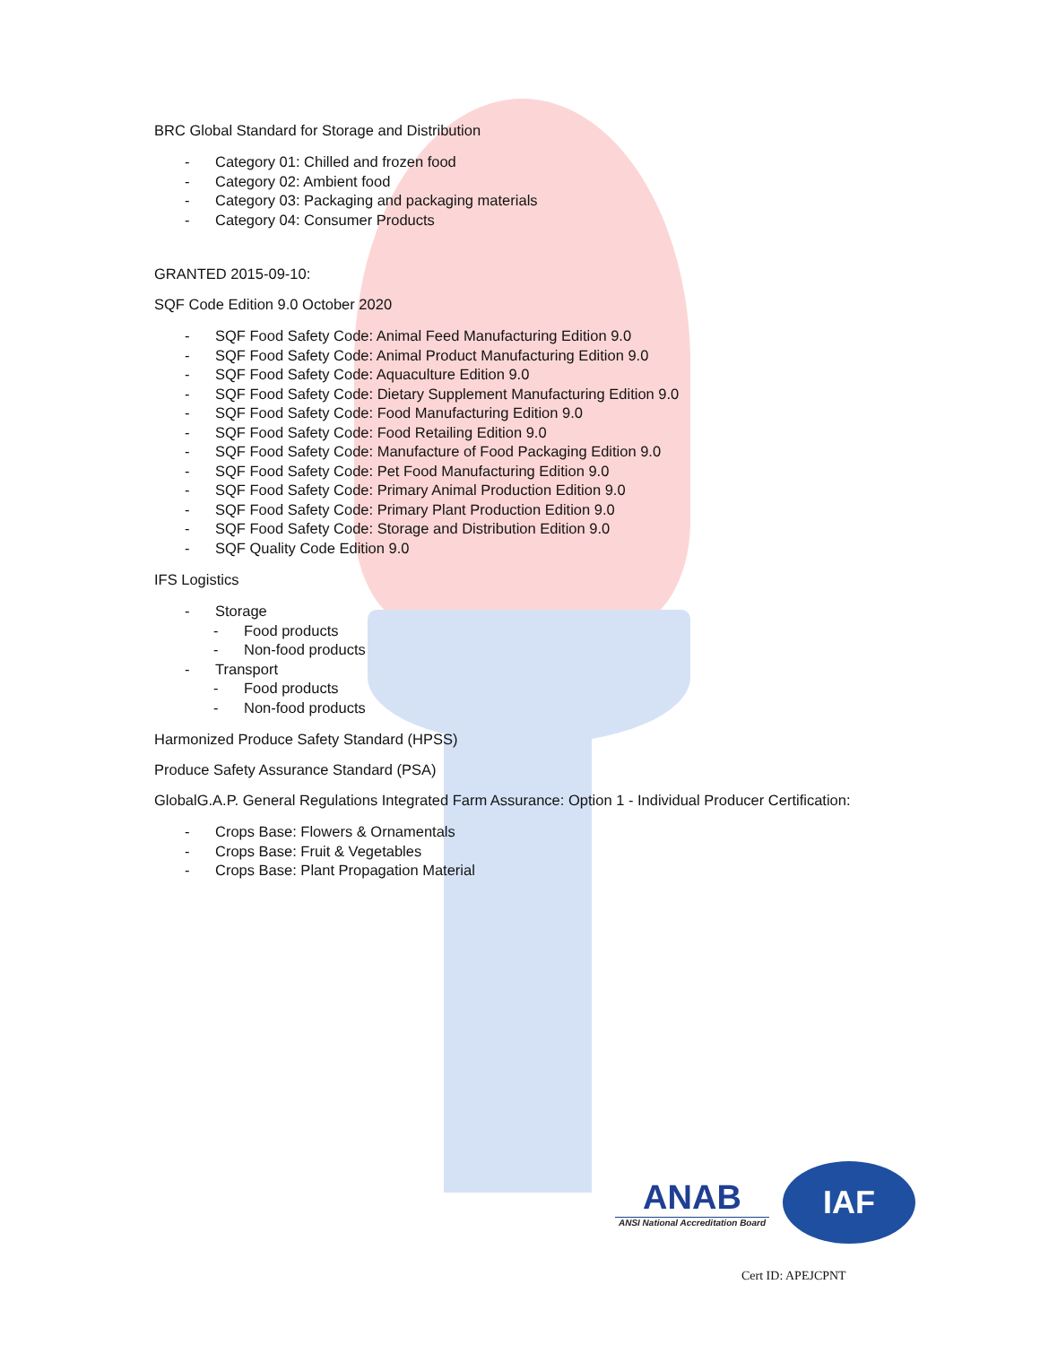BRC Global Standard for Storage and Distribution
- Category 01: Chilled and frozen food
- Category 02: Ambient food
- Category 03: Packaging and packaging materials
- Category 04: Consumer Products
GRANTED 2015-09-10:
SQF Code Edition 9.0 October 2020
- SQF Food Safety Code: Animal Feed Manufacturing Edition 9.0
- SQF Food Safety Code: Animal Product Manufacturing Edition 9.0
- SQF Food Safety Code: Aquaculture Edition 9.0
- SQF Food Safety Code: Dietary Supplement Manufacturing Edition 9.0
- SQF Food Safety Code: Food Manufacturing Edition 9.0
- SQF Food Safety Code: Food Retailing Edition 9.0
- SQF Food Safety Code: Manufacture of Food Packaging Edition 9.0
- SQF Food Safety Code: Pet Food Manufacturing Edition 9.0
- SQF Food Safety Code: Primary Animal Production Edition 9.0
- SQF Food Safety Code: Primary Plant Production Edition 9.0
- SQF Food Safety Code: Storage and Distribution Edition 9.0
- SQF Quality Code Edition 9.0
IFS Logistics
- Storage
- Food products
- Non-food products
- Transport
- Food products
- Non-food products
Harmonized Produce Safety Standard (HPSS)
Produce Safety Assurance Standard (PSA)
GlobalG.A.P. General Regulations Integrated Farm Assurance: Option 1 - Individual Producer Certification:
- Crops Base: Flowers & Ornamentals
- Crops Base: Fruit & Vegetables
- Crops Base: Plant Propagation Material
ANAB
ANSI National Accreditation Board
IAF
Cert ID: APEJCPNT